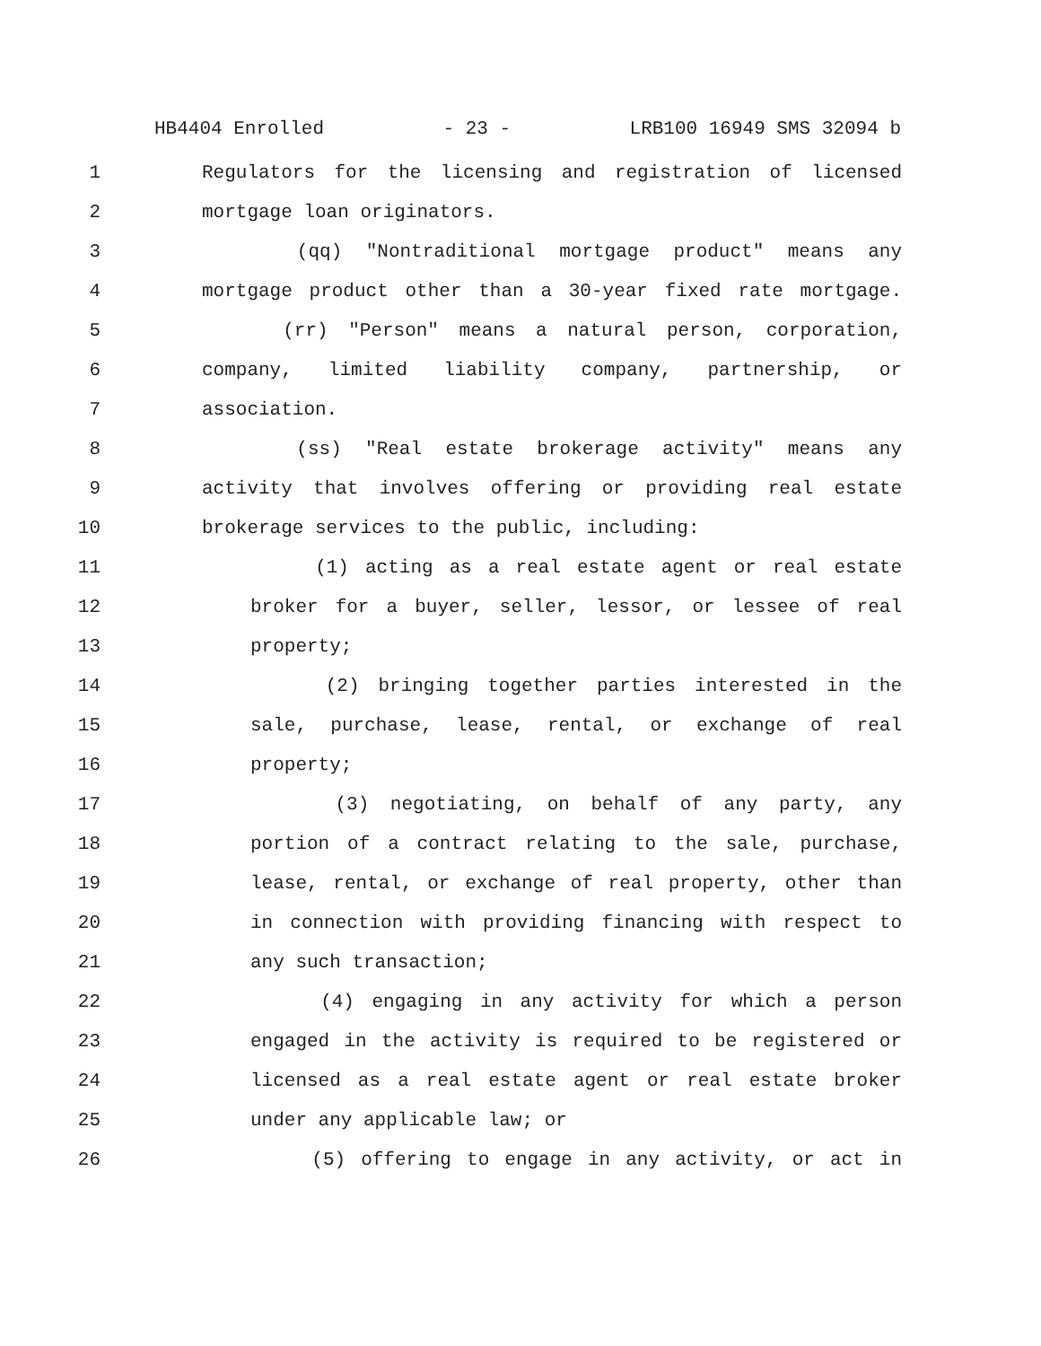HB4404 Enrolled - 23 - LRB100 16949 SMS 32094 b
1 Regulators for the licensing and registration of licensed
2 mortgage loan originators.
3 (qq) "Nontraditional mortgage product" means any
4 mortgage product other than a 30-year fixed rate mortgage.
5 (rr) "Person" means a natural person, corporation,
6 company, limited liability company, partnership, or
7 association.
8 (ss) "Real estate brokerage activity" means any
9 activity that involves offering or providing real estate
10 brokerage services to the public, including:
11 (1) acting as a real estate agent or real estate
12 broker for a buyer, seller, lessor, or lessee of real
13 property;
14 (2) bringing together parties interested in the
15 sale, purchase, lease, rental, or exchange of real
16 property;
17 (3) negotiating, on behalf of any party, any
18 portion of a contract relating to the sale, purchase,
19 lease, rental, or exchange of real property, other than
20 in connection with providing financing with respect to
21 any such transaction;
22 (4) engaging in any activity for which a person
23 engaged in the activity is required to be registered or
24 licensed as a real estate agent or real estate broker
25 under any applicable law; or
26 (5) offering to engage in any activity, or act in